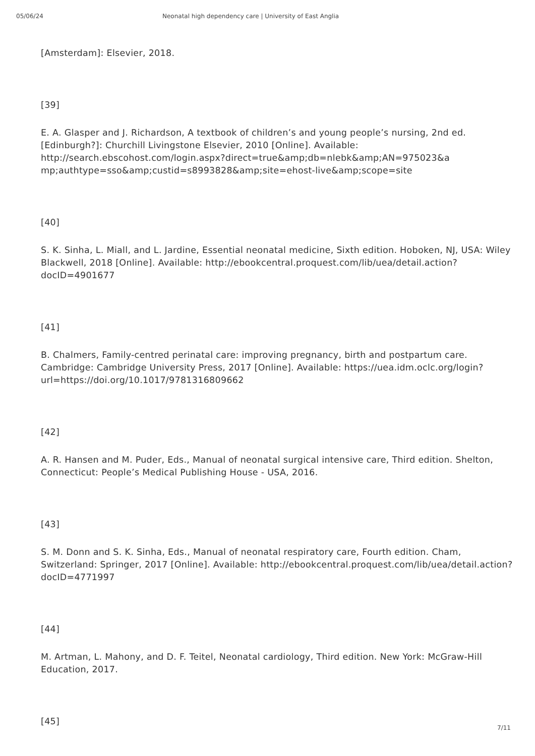05/06/24 Neonatal high dependency care | University of East Anglia
[Amsterdam]: Elsevier, 2018.
[39]
E. A. Glasper and J. Richardson, A textbook of children’s and young people’s nursing, 2nd ed. [Edinburgh?]: Churchill Livingstone Elsevier, 2010 [Online]. Available: http://search.ebscohost.com/login.aspx?direct=true&amp;db=nlebk&amp;AN=975023&a mp;authtype=sso&amp;custid=s8993828&amp;site=ehost-live&amp;scope=site
[40]
S. K. Sinha, L. Miall, and L. Jardine, Essential neonatal medicine, Sixth edition. Hoboken, NJ, USA: Wiley Blackwell, 2018 [Online]. Available: http://ebookcentral.proquest.com/lib/uea/detail.action?docID=4901677
[41]
B. Chalmers, Family-centred perinatal care: improving pregnancy, birth and postpartum care. Cambridge: Cambridge University Press, 2017 [Online]. Available: https://uea.idm.oclc.org/login?url=https://doi.org/10.1017/9781316809662
[42]
A. R. Hansen and M. Puder, Eds., Manual of neonatal surgical intensive care, Third edition. Shelton, Connecticut: People’s Medical Publishing House - USA, 2016.
[43]
S. M. Donn and S. K. Sinha, Eds., Manual of neonatal respiratory care, Fourth edition. Cham, Switzerland: Springer, 2017 [Online]. Available: http://ebookcentral.proquest.com/lib/uea/detail.action?docID=4771997
[44]
M. Artman, L. Mahony, and D. F. Teitel, Neonatal cardiology, Third edition. New York: McGraw-Hill Education, 2017.
[45]
7/11